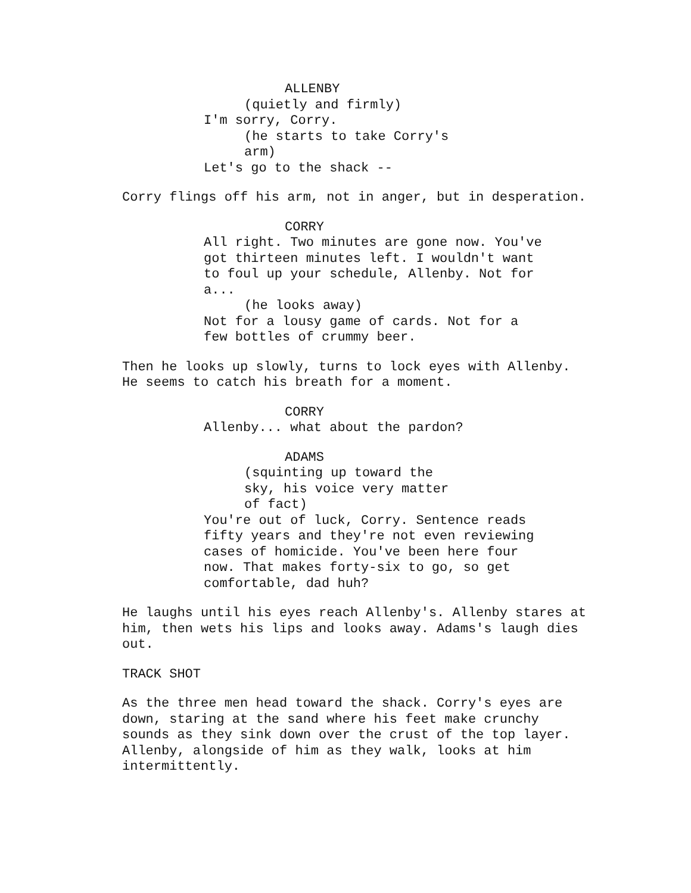ALLENBY
(quietly and firmly)
I'm sorry, Corry.
(he starts to take Corry's arm)
Let's go to the shack --
Corry flings off his arm, not in anger, but in desperation.
CORRY
All right. Two minutes are gone now. You've got thirteen minutes left. I wouldn't want to foul up your schedule, Allenby. Not for a...
(he looks away)
Not for a lousy game of cards. Not for a few bottles of crummy beer.
Then he looks up slowly, turns to lock eyes with Allenby. He seems to catch his breath for a moment.
CORRY
Allenby... what about the pardon?
ADAMS
(squinting up toward the sky, his voice very matter of fact)
You're out of luck, Corry. Sentence reads fifty years and they're not even reviewing cases of homicide. You've been here four now. That makes forty-six to go, so get comfortable, dad huh?
He laughs until his eyes reach Allenby's. Allenby stares at him, then wets his lips and looks away. Adams's laugh dies out.
TRACK SHOT
As the three men head toward the shack. Corry's eyes are down, staring at the sand where his feet make crunchy sounds as they sink down over the crust of the top layer. Allenby, alongside of him as they walk, looks at him intermittently.